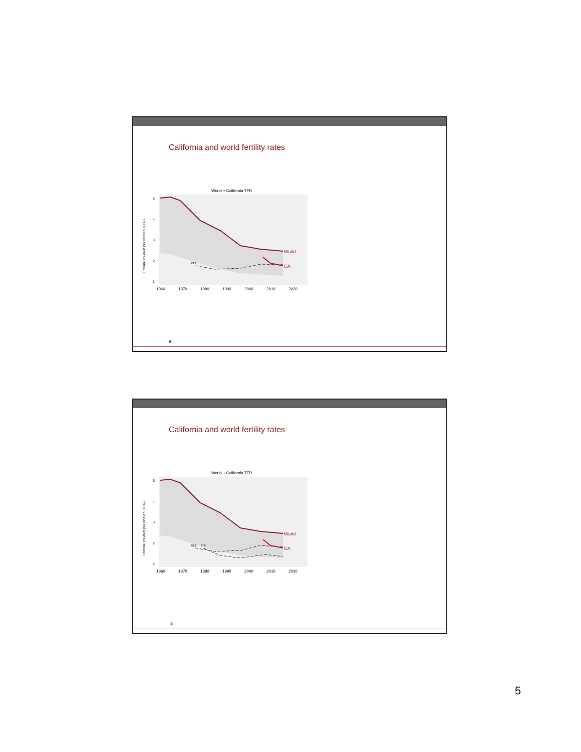California and world fertility rates
World + California TFR
World
CA
BEL
5
4
3
2
1
1960
1970
1980
1990
2000
2010
2020
Lifetime children per woman (TFR)
9
California and world fertility rates
World + California TFR
World
CA
BEL
ITA
5
4
3
2
1
1960
1970
1980
1990
2000
2010
2020
Lifetime children per woman (TFR)
10
5